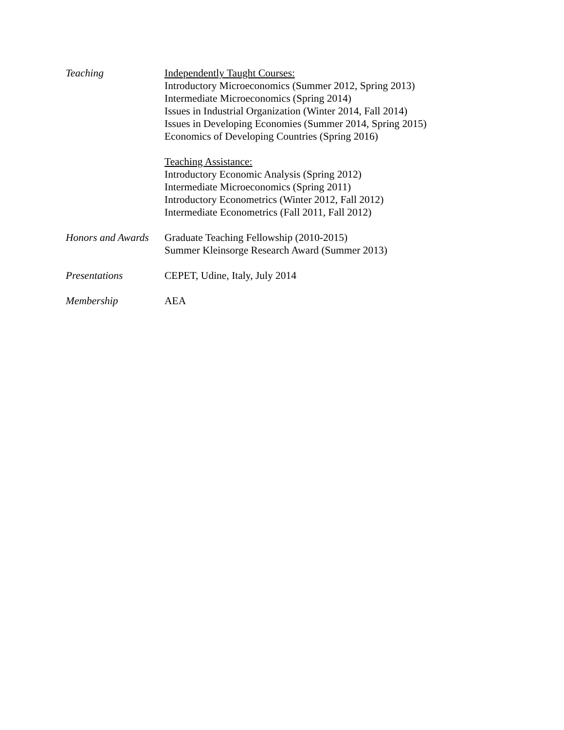Teaching Independently Taught Courses:
Introductory Microeconomics (Summer 2012, Spring 2013)
Intermediate Microeconomics (Spring 2014)
Issues in Industrial Organization (Winter 2014, Fall 2014)
Issues in Developing Economies (Summer 2014, Spring 2015)
Economics of Developing Countries (Spring 2016)
Teaching Assistance:
Introductory Economic Analysis (Spring 2012)
Intermediate Microeconomics (Spring 2011)
Introductory Econometrics (Winter 2012, Fall 2012)
Intermediate Econometrics (Fall 2011, Fall 2012)
Honors and Awards
Graduate Teaching Fellowship (2010-2015)
Summer Kleinsorge Research Award (Summer 2013)
Presentations CEPET, Udine, Italy, July 2014
Membership AEA